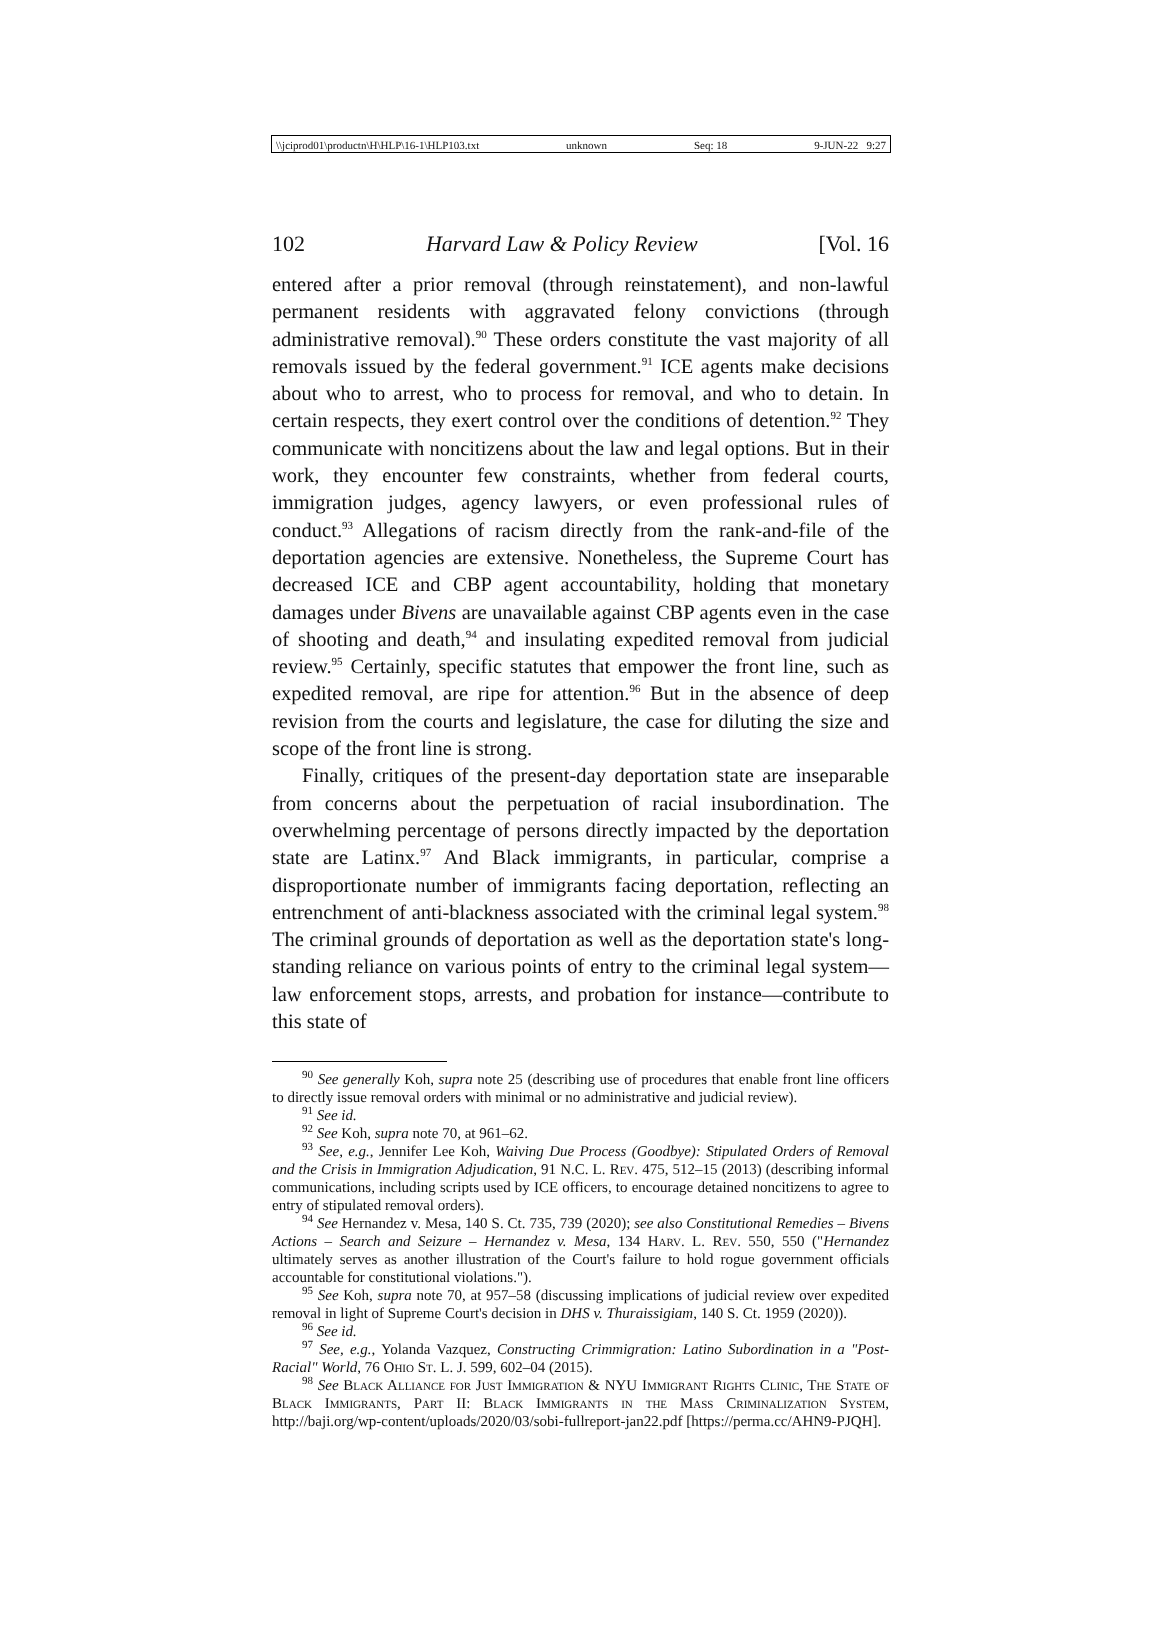\\jciprod01\productn\H\HLP\16-1\HLP103.txt unknown Seq: 18 9-JUN-22 9:27
102 Harvard Law & Policy Review [Vol. 16
entered after a prior removal (through reinstatement), and non-lawful permanent residents with aggravated felony convictions (through administrative removal).<sup>90</sup> These orders constitute the vast majority of all removals issued by the federal government.<sup>91</sup> ICE agents make decisions about who to arrest, who to process for removal, and who to detain. In certain respects, they exert control over the conditions of detention.<sup>92</sup> They communicate with noncitizens about the law and legal options. But in their work, they encounter few constraints, whether from federal courts, immigration judges, agency lawyers, or even professional rules of conduct.<sup>93</sup> Allegations of racism directly from the rank-and-file of the deportation agencies are extensive. Nonetheless, the Supreme Court has decreased ICE and CBP agent accountability, holding that monetary damages under Bivens are unavailable against CBP agents even in the case of shooting and death,<sup>94</sup> and insulating expedited removal from judicial review.<sup>95</sup> Certainly, specific statutes that empower the front line, such as expedited removal, are ripe for attention.<sup>96</sup> But in the absence of deep revision from the courts and legislature, the case for diluting the size and scope of the front line is strong.
Finally, critiques of the present-day deportation state are inseparable from concerns about the perpetuation of racial insubordination. The overwhelming percentage of persons directly impacted by the deportation state are Latinx.<sup>97</sup> And Black immigrants, in particular, comprise a disproportionate number of immigrants facing deportation, reflecting an entrenchment of anti-blackness associated with the criminal legal system.<sup>98</sup> The criminal grounds of deportation as well as the deportation state's long-standing reliance on various points of entry to the criminal legal system—law enforcement stops, arrests, and probation for instance—contribute to this state of
<sup>90</sup> See generally Koh, supra note 25 (describing use of procedures that enable front line officers to directly issue removal orders with minimal or no administrative and judicial review).
<sup>91</sup> See id.
<sup>92</sup> See Koh, supra note 70, at 961–62.
<sup>93</sup> See, e.g., Jennifer Lee Koh, Waiving Due Process (Goodbye): Stipulated Orders of Removal and the Crisis in Immigration Adjudication, 91 N.C. L. Rev. 475, 512–15 (2013) (describing informal communications, including scripts used by ICE officers, to encourage detained noncitizens to agree to entry of stipulated removal orders).
<sup>94</sup> See Hernandez v. Mesa, 140 S. Ct. 735, 739 (2020); see also Constitutional Remedies – Bivens Actions – Search and Seizure – Hernandez v. Mesa, 134 Harv. L. Rev. 550, 550 ("Hernandez ultimately serves as another illustration of the Court's failure to hold rogue government officials accountable for constitutional violations.").
<sup>95</sup> See Koh, supra note 70, at 957–58 (discussing implications of judicial review over expedited removal in light of Supreme Court's decision in DHS v. Thuraissigiam, 140 S. Ct. 1959 (2020)).
<sup>96</sup> See id.
<sup>97</sup> See, e.g., Yolanda Vazquez, Constructing Crimmigration: Latino Subordination in a "Post-Racial" World, 76 Ohio St. L. J. 599, 602–04 (2015).
<sup>98</sup> See Black Alliance for Just Immigration & NYU Immigrant Rights Clinic, The State of Black Immigrants, Part II: Black Immigrants in the Mass Criminalization System, http://baji.org/wp-content/uploads/2020/03/sobi-fullreport-jan22.pdf [https://perma.cc/AHN9-PJQH].